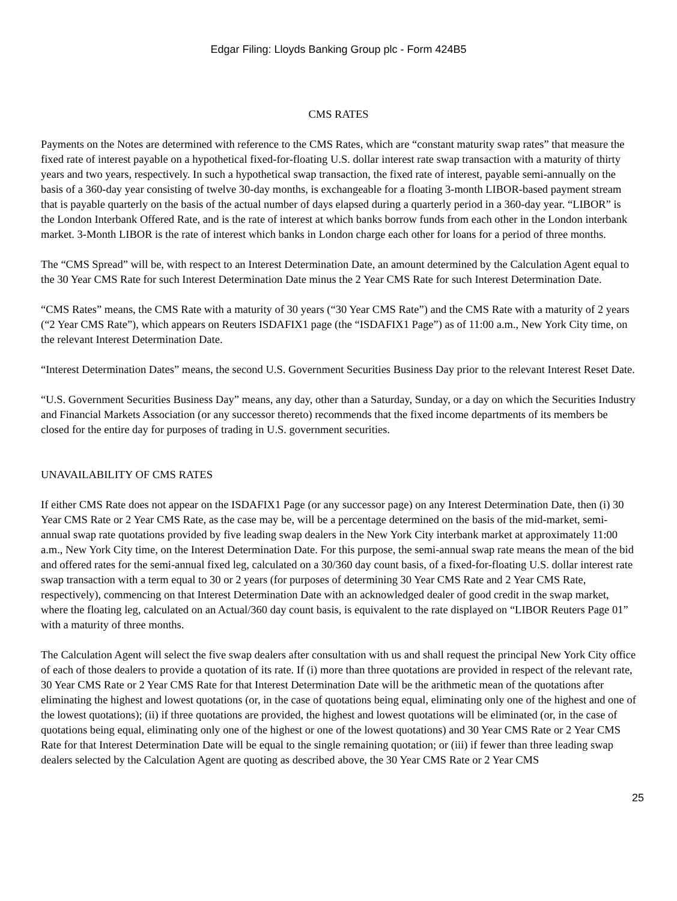Edgar Filing: Lloyds Banking Group plc - Form 424B5
CMS RATES
Payments on the Notes are determined with reference to the CMS Rates, which are “constant maturity swap rates” that measure the fixed rate of interest payable on a hypothetical fixed-for-floating U.S. dollar interest rate swap transaction with a maturity of thirty years and two years, respectively. In such a hypothetical swap transaction, the fixed rate of interest, payable semi-annually on the basis of a 360-day year consisting of twelve 30-day months, is exchangeable for a floating 3-month LIBOR-based payment stream that is payable quarterly on the basis of the actual number of days elapsed during a quarterly period in a 360-day year. “LIBOR” is the London Interbank Offered Rate, and is the rate of interest at which banks borrow funds from each other in the London interbank market. 3-Month LIBOR is the rate of interest which banks in London charge each other for loans for a period of three months.
The “CMS Spread” will be, with respect to an Interest Determination Date, an amount determined by the Calculation Agent equal to the 30 Year CMS Rate for such Interest Determination Date minus the 2 Year CMS Rate for such Interest Determination Date.
“CMS Rates” means, the CMS Rate with a maturity of 30 years (“30 Year CMS Rate”) and the CMS Rate with a maturity of 2 years (“2 Year CMS Rate”), which appears on Reuters ISDAFIX1 page (the “ISDAFIX1 Page”) as of 11:00 a.m., New York City time, on the relevant Interest Determination Date.
“Interest Determination Dates” means, the second U.S. Government Securities Business Day prior to the relevant Interest Reset Date.
“U.S. Government Securities Business Day” means, any day, other than a Saturday, Sunday, or a day on which the Securities Industry and Financial Markets Association (or any successor thereto) recommends that the fixed income departments of its members be closed for the entire day for purposes of trading in U.S. government securities.
UNAVAILABILITY OF CMS RATES
If either CMS Rate does not appear on the ISDAFIX1 Page (or any successor page) on any Interest Determination Date, then (i) 30 Year CMS Rate or 2 Year CMS Rate, as the case may be, will be a percentage determined on the basis of the mid-market, semi-annual swap rate quotations provided by five leading swap dealers in the New York City interbank market at approximately 11:00 a.m., New York City time, on the Interest Determination Date. For this purpose, the semi-annual swap rate means the mean of the bid and offered rates for the semi-annual fixed leg, calculated on a 30/360 day count basis, of a fixed-for-floating U.S. dollar interest rate swap transaction with a term equal to 30 or 2 years (for purposes of determining 30 Year CMS Rate and 2 Year CMS Rate, respectively), commencing on that Interest Determination Date with an acknowledged dealer of good credit in the swap market, where the floating leg, calculated on an Actual/360 day count basis, is equivalent to the rate displayed on “LIBOR Reuters Page 01” with a maturity of three months.
The Calculation Agent will select the five swap dealers after consultation with us and shall request the principal New York City office of each of those dealers to provide a quotation of its rate. If (i) more than three quotations are provided in respect of the relevant rate, 30 Year CMS Rate or 2 Year CMS Rate for that Interest Determination Date will be the arithmetic mean of the quotations after eliminating the highest and lowest quotations (or, in the case of quotations being equal, eliminating only one of the highest and one of the lowest quotations); (ii) if three quotations are provided, the highest and lowest quotations will be eliminated (or, in the case of quotations being equal, eliminating only one of the highest or one of the lowest quotations) and 30 Year CMS Rate or 2 Year CMS Rate for that Interest Determination Date will be equal to the single remaining quotation; or (iii) if fewer than three leading swap dealers selected by the Calculation Agent are quoting as described above, the 30 Year CMS Rate or 2 Year CMS
25